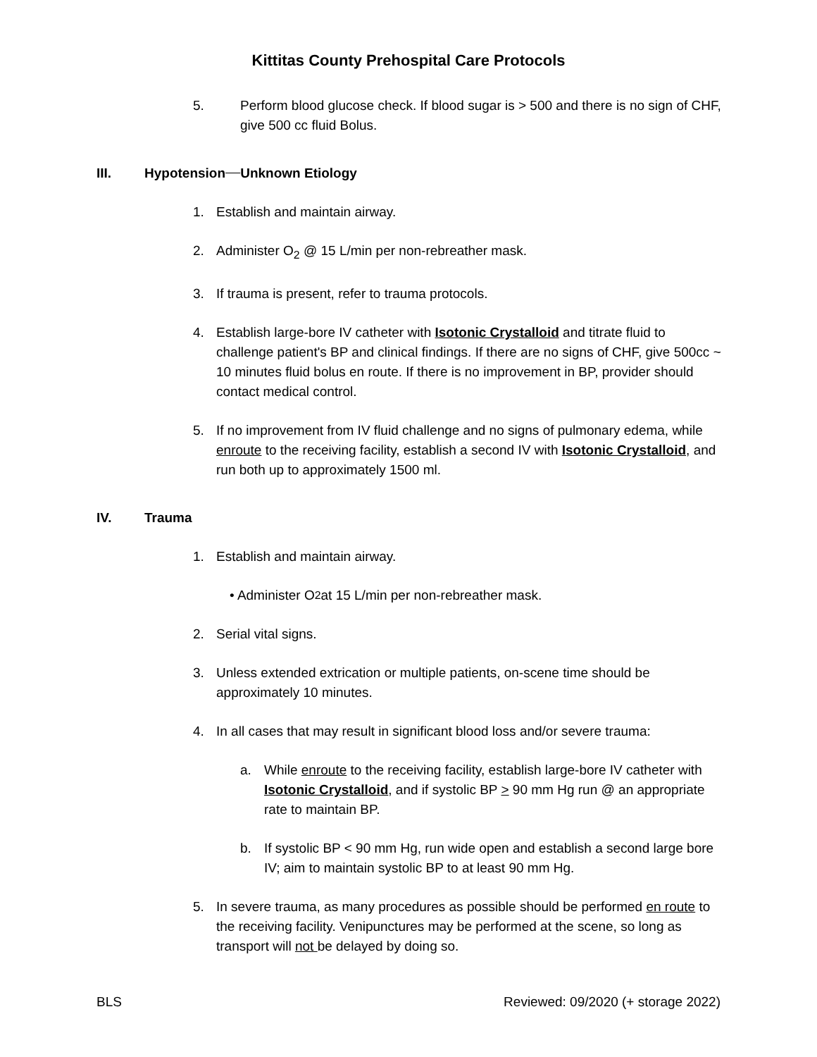Kittitas County Prehospital Care Protocols
5. Perform blood glucose check. If blood sugar is > 500 and there is no sign of CHF, give 500 cc fluid Bolus.
III. Hypotension Unknown Etiology
1. Establish and maintain airway.
2. Administer O<sub>2</sub> @ 15 L/min per non-rebreather mask.
3. If trauma is present, refer to trauma protocols.
4. Establish large-bore IV catheter with Isotonic Crystalloid and titrate fluid to challenge patient's BP and clinical findings. If there are no signs of CHF, give 500cc ~ 10 minutes fluid bolus en route. If there is no improvement in BP, provider should contact medical control.
5. If no improvement from IV fluid challenge and no signs of pulmonary edema, while enroute to the receiving facility, establish a second IV with Isotonic Crystalloid, and run both up to approximately 1500 ml.
IV. Trauma
1. Establish and maintain airway.
• Administer O<sub>2</sub> at 15 L/min per non-rebreather mask.
2. Serial vital signs.
3. Unless extended extrication or multiple patients, on-scene time should be approximately 10 minutes.
4. In all cases that may result in significant blood loss and/or severe trauma:
a. While enroute to the receiving facility, establish large-bore IV catheter with Isotonic Crystalloid, and if systolic BP > 90 mm Hg run @ an appropriate rate to maintain BP.
b. If systolic BP < 90 mm Hg, run wide open and establish a second large bore IV; aim to maintain systolic BP to at least 90 mm Hg.
5. In severe trauma, as many procedures as possible should be performed en route to the receiving facility. Venipunctures may be performed at the scene, so long as transport will not be delayed by doing so.
BLS Reviewed: 09/2020 (+ storage 2022)